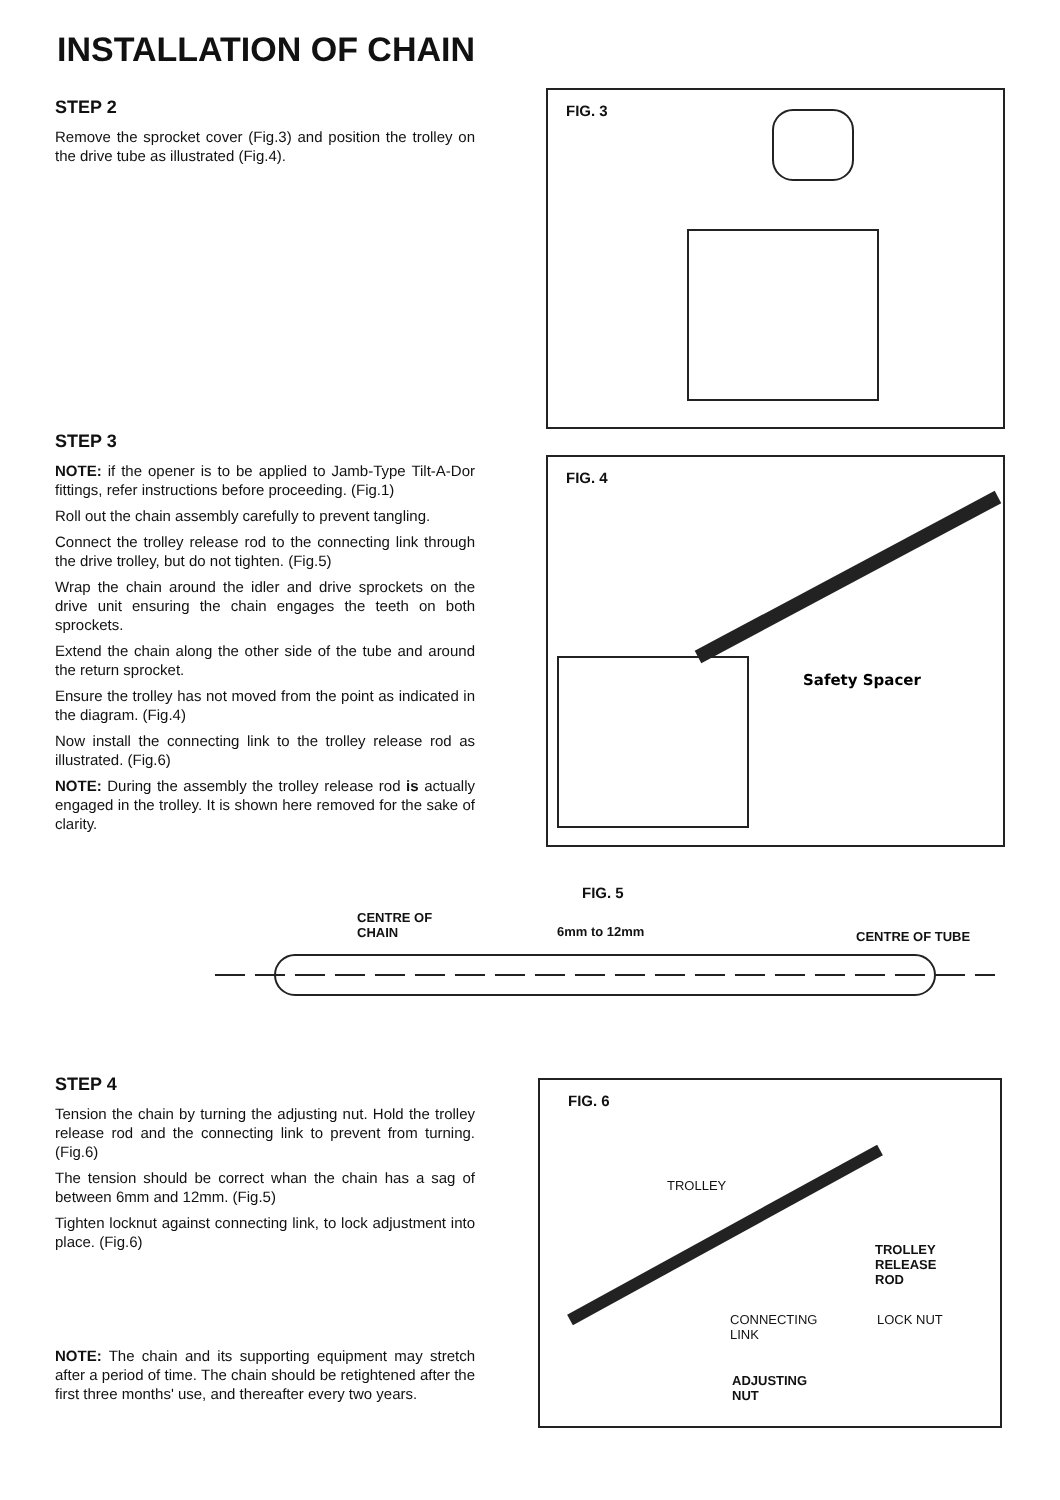INSTALLATION OF CHAIN
STEP 2
Remove the sprocket cover (Fig.3) and position the trolley on the drive tube as illustrated (Fig.4).
STEP 3
NOTE: if the opener is to be applied to Jamb-Type Tilt-A-Dor fittings, refer instructions before proceeding. (Fig.1)
Roll out the chain assembly carefully to prevent tangling.
Connect the trolley release rod to the connecting link through the drive trolley, but do not tighten. (Fig.5)
Wrap the chain around the idler and drive sprockets on the drive unit ensuring the chain engages the teeth on both sprockets.
Extend the chain along the other side of the tube and around the return sprocket.
Ensure the trolley has not moved from the point as indicated in the diagram. (Fig.4)
Now install the connecting link to the trolley release rod as illustrated. (Fig.6)
NOTE: During the assembly the trolley release rod is actually engaged in the trolley. It is shown here removed for the sake of clarity.
FIG. 3
FIG. 4
Safety Spacer
FIG. 5
CENTRE OF
CHAIN
6mm to 12mm CENTRE OF TUBE
STEP 4
Tension the chain by turning the adjusting nut. Hold the trolley release rod and the connecting link to prevent from turning. (Fig.6)
The tension should be correct whan the chain has a sag of between 6mm and 12mm. (Fig.5)
Tighten locknut against connecting link, to lock adjustment into place. (Fig.6)
NOTE: The chain and its supporting equipment may stretch after a period of time. The chain should be retightened after the first three months' use, and thereafter every two years.
FIG. 6
TROLLEY
TROLLEY RELEASE
ROD
CONNECTING
LINK
LOCK NUT
ADJUSTING
NUT